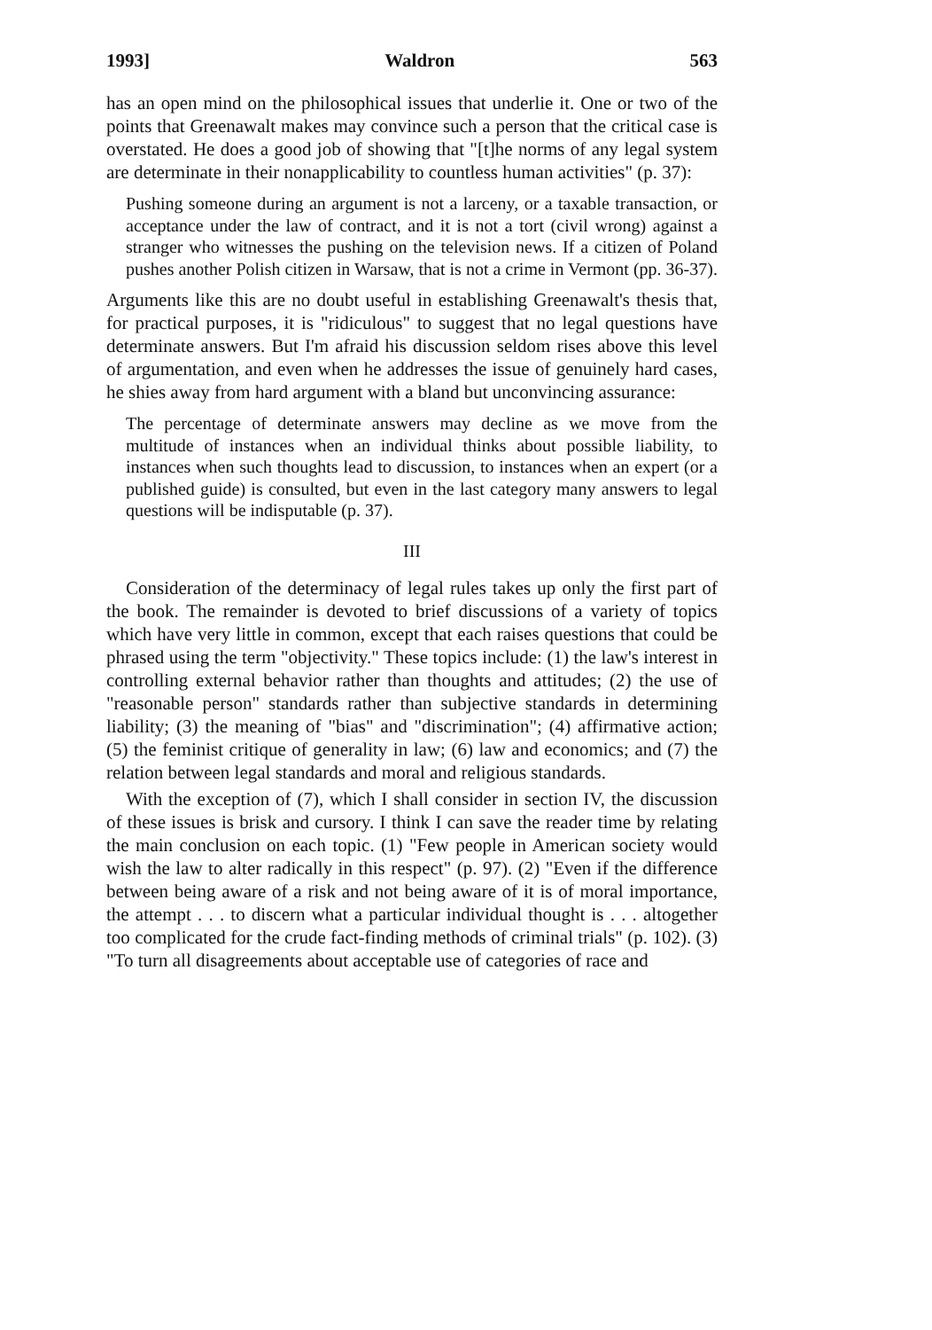1993] Waldron 563
has an open mind on the philosophical issues that underlie it. One or two of the points that Greenawalt makes may convince such a person that the critical case is overstated. He does a good job of showing that "[t]he norms of any legal system are determinate in their nonapplicability to countless human activities" (p. 37):
Pushing someone during an argument is not a larceny, or a taxable transaction, or acceptance under the law of contract, and it is not a tort (civil wrong) against a stranger who witnesses the pushing on the television news. If a citizen of Poland pushes another Polish citizen in Warsaw, that is not a crime in Vermont (pp. 36-37).
Arguments like this are no doubt useful in establishing Greenawalt's thesis that, for practical purposes, it is "ridiculous" to suggest that no legal questions have determinate answers. But I'm afraid his discussion seldom rises above this level of argumentation, and even when he addresses the issue of genuinely hard cases, he shies away from hard argument with a bland but unconvincing assurance:
The percentage of determinate answers may decline as we move from the multitude of instances when an individual thinks about possible liability, to instances when such thoughts lead to discussion, to instances when an expert (or a published guide) is consulted, but even in the last category many answers to legal questions will be indisputable (p. 37).
III
Consideration of the determinacy of legal rules takes up only the first part of the book. The remainder is devoted to brief discussions of a variety of topics which have very little in common, except that each raises questions that could be phrased using the term "objectivity." These topics include: (1) the law's interest in controlling external behavior rather than thoughts and attitudes; (2) the use of "reasonable person" standards rather than subjective standards in determining liability; (3) the meaning of "bias" and "discrimination"; (4) affirmative action; (5) the feminist critique of generality in law; (6) law and economics; and (7) the relation between legal standards and moral and religious standards.
With the exception of (7), which I shall consider in section IV, the discussion of these issues is brisk and cursory. I think I can save the reader time by relating the main conclusion on each topic. (1) "Few people in American society would wish the law to alter radically in this respect" (p. 97). (2) "Even if the difference between being aware of a risk and not being aware of it is of moral importance, the attempt . . . to discern what a particular individual thought is . . . altogether too complicated for the crude fact-finding methods of criminal trials" (p. 102). (3) "To turn all disagreements about acceptable use of categories of race and